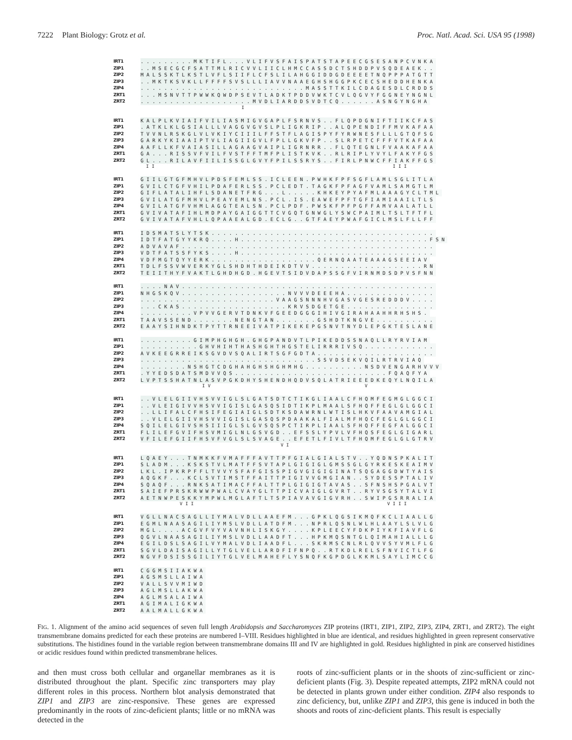7222 Plant Biology: Grotz et al.
Proc. Natl. Acad. Sci. USA 95 (1998)
IRT1 .........MKTIFL...VLIFVSFAISPATSTAPEECGSESANPCVNKA
ZIP1 ..MSECGCFSATTMLRICVVLIICLHMCCASSDCTSHDDPVSQDEAEK..
ZIP2 MALSSKTLKSTLVFLSIIFLCFSLILAHGGIDDGDEEEETNQPPPATGTT
ZIP3 ..MKTKSVKLLFFFFSVSLLLIAVVNAAEGHSHGGPKCECSHEDDHENKA
ZIP4 ............................MASSTTKILCDAGESDLCRDDS
ZRT1 ...MSNVTTPWWKQWDPSEVTLADKTPDDVWKTCVLQGVYFGGNEYNGNL
ZRT2 ...................MVDLIARDDSVDTCQ......ASNGYNGHA
I
IRT1 KALPLKVIAIFVILIASMIGVGAPLFSRNVS..FLQPDGNIFTIIKCFAS
ZIP1 .ATKLKLGSIALLLVAGGVGVSLPLIGKRIP..ALQPENDIFFMVKAFAA
ZIP2 TVVNLRSKGLVLVKIYCIIILFFSTFLAGISPYFYRWNESFLLLGTQFSG
ZIP3 GARKYKIAAIPTVLIAGIIGVLFPLLGKVFP..SLRPETCFFFVTKAFAA
ZIP4 AAFLLKFVAIASILLAGAAGVAIPLIGRNRR..FLQTEGNLFVAAKAFAA
ZRT1 GA...RISSVFVILFVSTFFTMFPLISTKVK..RLRIPLYVYLFAKYFGS
ZRT2 GL...RILAVFIILISSGLGVYFPILSSRYS..FIRLPNWCFFIAKFFGS
II III
IRT1 GIILGTGFMHVLPDSFEMLSS.ICLEEN.PWHKFPFSGFLAMLSGLITLA
ZIP1 GVILCTGFVHILPDAFERLSS.PCLEDT.TAGKFPFAGFVAMLSAMGTLM
ZIP2 GIFLATALIHFLSDANETFRG...L.....KHKEYPYAFMLAAAGYCLTML
ZIP3 GVILATGFMHVLPEAYEMLNS.PCL.IS.EAWEFPFTGFIAMIAAILTLS
ZIP4 GVILATGFVHMLAGGTEALSN.PCLPDF.PWSKFPFPGFFAMVAALATLL
ZRT1 GVIVATAFIHLMDPAYGAIGGTTCVGQTGNWGLYSWCPAIMLTSLTFTFL
ZRT2 GVIVATAFVHLLQPAAEALGD.ECLG..GTFAEYPWAFGICLMSLFLLFF
IRT1 IDSMATSLYTSK......................................
ZIP1 IDTFATGYYKRQ....H................................FSN
ZIP2 ADVAVAF...........................................
ZIP3 VDTFATSSFYKS....H.................................
ZIP4 VDFMGTQYYERK..................QERNQAATEAAAGSEEIAV
ZRT1 TDLFSSVWVERKYGLSHDHTHDEIKDTVV...................RN
ZRT2 TEIITHYFVAKTLGHDHGD.HGEVTSIDVDAPSSGFVIRNMDSDPVSFNN
IRT1 ....NAV...........................................
ZIP1 NHGSKQV..................NVVVDEEEHA...............
ZIP2 .......................VAAGSNNNHVGASVGESREDDDV....
ZIP3 ...CKAS..................KRVSDGETGE...............
ZIP4 .........VPVVGERVTDNKVFGEEDGGGIHIVGIRAHAAHHRHSHS.
ZRT1 TAAVSSEND.......NENGTAN.......GSHDTKNGVE..........
ZRT2 EAAYSIHNDKTPYTTRNEEIVATPIKEKEPGSNVTNYDLEPGKTESLANE
IRT1 .........GIMPHGHGH.GHGPANDVTLPIKEDDSSNAQLLRYRVIAM
ZIP1 ..........GHVHIHTHASHGHTHGSTELIRRRIVSQ............
ZIP2 AVKEEGRREIKSGVDVSQALIRTSGFGDTA....................
ZIP3 ..............................SSVDSEKVQILRTRVIAQ
ZIP4 ........NSHGTCDGHAHGHSHGHMHG..........NSDVENGARHVVV
ZRT1 .YYEDSDATSMDVVQS..........................FQAQFYA
ZRT2 LVPTSSHATNLASVPGKDHYSHENDHQDVSQLATRIEEEDKEQYLNQILA
IV V
IRT1 ..VLELGIIVHSVVIGLSLGATSDTCTIKGLIAALCFHQMFEGMGLGGCI
ZIP1 ..VLEIGIVVHSVVIGISLGASQSIDTIKPLMAALSFHQFFEGLGLGGCI
ZIP2 ..LLIFALCFHSIFEGIAIGLSDTKSDAWRNLWTISLHKVFAAVAMGIAL
ZIP3 ..VLELGIIVHSVVIGISLGASQSPDAAKALFIALMFHQCFEGLGLGGCI
ZIP4 SQILELGIVSHSIIIGLSLGVSQSPCTIRPLIAALSFHQFFEGFALGGCI
ZRT1 FLILEFGVIFHSVMIGLNLGSVGD..EFSSLYPVLVFHQSFEGLGIGARL
ZRT2 VFILEFGIIFHSVFVGLSLSVAGE..EFETLFIVLTFHQMFEGLGLGTRV
VI
IRT1 LQAEY...TNMKKFVMAFFFAVTTPFGIALGIALSTV..YQDNSPKALIT
ZIP1 SLADM...KSKSTVLMATFFSVTAPLGIGIGLGMSSGLGYRKESKEAIMV
ZIP2 LKL.IPKRPFFLTVVYSFAFGISSPIGVGIGIGINATSQGAGGDWTYAIS
ZIP3 AQGKF...KCLSVTIMSTFFAITTPIGIVVGMGIAN..SYDESSPTALIV
ZIP4 SQAQF...RNKSATIMACFFALTTPLGIGIGTAVAS..SFNSHSPGALVT
ZRT1 SAIEFPRSKRWWPWALCVAYGLTTPICVAIGLGVRT..RYVSGSYTALVI
ZRT2 AETNWPESKKYMPWLMGLAFTLTSPIAVAVGIGVRH..SWIPGSRRALIA
VII VIII
IRT1 VGLLNACSAGLLIYMALVDLLAAEFM...GPKLQGSIKMQFKCLIAALLG
ZIP1 EGMLNAASAGILIYMSLVDLLATDFM...NPRLQSNLWLHLAAYLSLVLG
ZIP2 MGL....ACGVFVYVAVNHLISKGY....KPLEECYFDKPIYKFIAVFLG
ZIP3 QGVLNAASAGILIYMSLVDLLAADFT...HPKMQSNTGLQIMAHIALLLG
ZIP4 EGILDSLSAGILVYMALVDLIAADFL...SKRMSCNLRLQVVSYVMLFLG
ZRT1 SGVLDAISAGILLYTGLVELLARDFIFNPQ..RTKDLRELSFNVICTLFG
ZRT2 NGVFDSISSGILIYTGLVELMAHEFLYSNQFKGPDGLKKMLSAYLIMCCG
IRT1 CGGMSIIAKWA
ZIP1 AGSMSLLAIWA
ZIP2 VALLSVVMIWD
ZIP3 AGLMSLLAKWA
ZIP4 AGLMSALAIWA
ZRT1 AGIMALIGKWA
ZRT2 AALMALLGKWA
FIG. 1. Alignment of the amino acid sequences of seven full length Arabidopsis and Saccharomyces ZIP proteins (IRT1, ZIP1, ZIP2, ZIP3, ZIP4, ZRT1, and ZRT2). The eight transmembrane domains predicted for each these proteins are numbered I–VIII. Residues highlighted in blue are identical, and residues highlighted in green represent conservative substitutions. The histidines found in the variable region between transmembrane domains III and IV are highlighted in gold. Residues highlighted in pink are conserved histidines or acidic residues found within predicted transmembrane helices.
and then must cross both cellular and organellar membranes as it is distributed throughout the plant. Specific zinc transporters may play different roles in this process. Northern blot analysis demonstrated that ZIP1 and ZIP3 are zinc-responsive. These genes are expressed predominantly in the roots of zinc-deficient plants; little or no mRNA was detected in the
roots of zinc-sufficient plants or in the shoots of zinc-sufficient or zinc-deficient plants (Fig. 3). Despite repeated attempts, ZIP2 mRNA could not be detected in plants grown under either condition. ZIP4 also responds to zinc deficiency, but, unlike ZIP1 and ZIP3, this gene is induced in both the shoots and roots of zinc-deficient plants. This result is especially